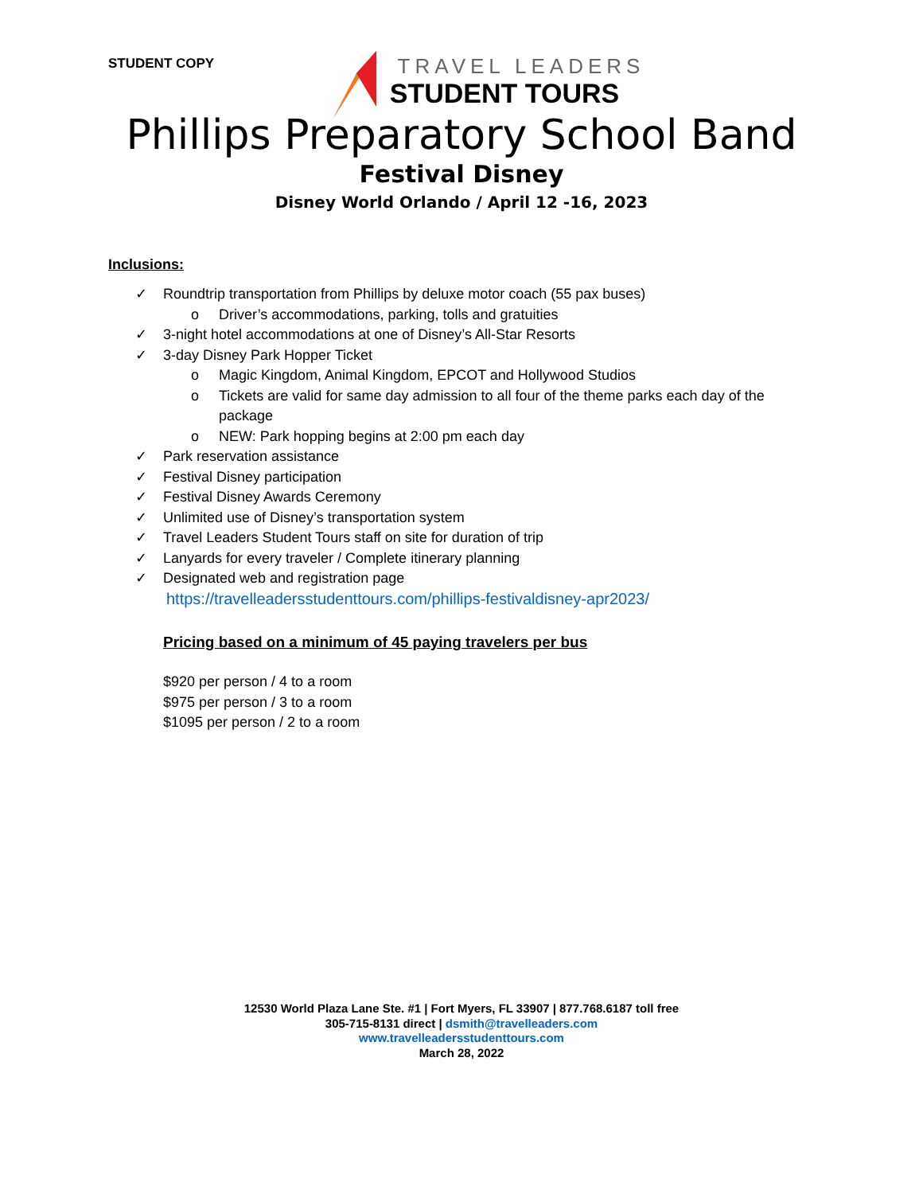STUDENT COPY
TRAVEL LEADERS
STUDENT TOURS
Phillips Preparatory School Band
Festival Disney
Disney World Orlando / April 12 -16, 2023
Inclusions:
✓ Roundtrip transportation from Phillips by deluxe motor coach (55 pax buses)
o Driver’s accommodations, parking, tolls and gratuities
✓ 3-night hotel accommodations at one of Disney’s All-Star Resorts
✓ 3-day Disney Park Hopper Ticket
o Magic Kingdom, Animal Kingdom, EPCOT and Hollywood Studios
o Tickets are valid for same day admission to all four of the theme parks each day of the package
o NEW: Park hopping begins at 2:00 pm each day
✓ Park reservation assistance
✓ Festival Disney participation
✓ Festival Disney Awards Ceremony
✓ Unlimited use of Disney’s transportation system
✓ Travel Leaders Student Tours staff on site for duration of trip
✓ Lanyards for every traveler / Complete itinerary planning
✓ Designated web and registration page
https://travelleadersstudenttours.com/phillips-festivaldisney-apr2023/
Pricing based on a minimum of 45 paying travelers per bus
$920 per person / 4 to a room
$975 per person / 3 to a room
$1095 per person / 2 to a room
12530 World Plaza Lane Ste. #1 | Fort Myers, FL 33907 | 877.768.6187 toll free
305-715-8131 direct | dsmith@travelleaders.com
www.travelleadersstudenttours.com
March 28, 2022